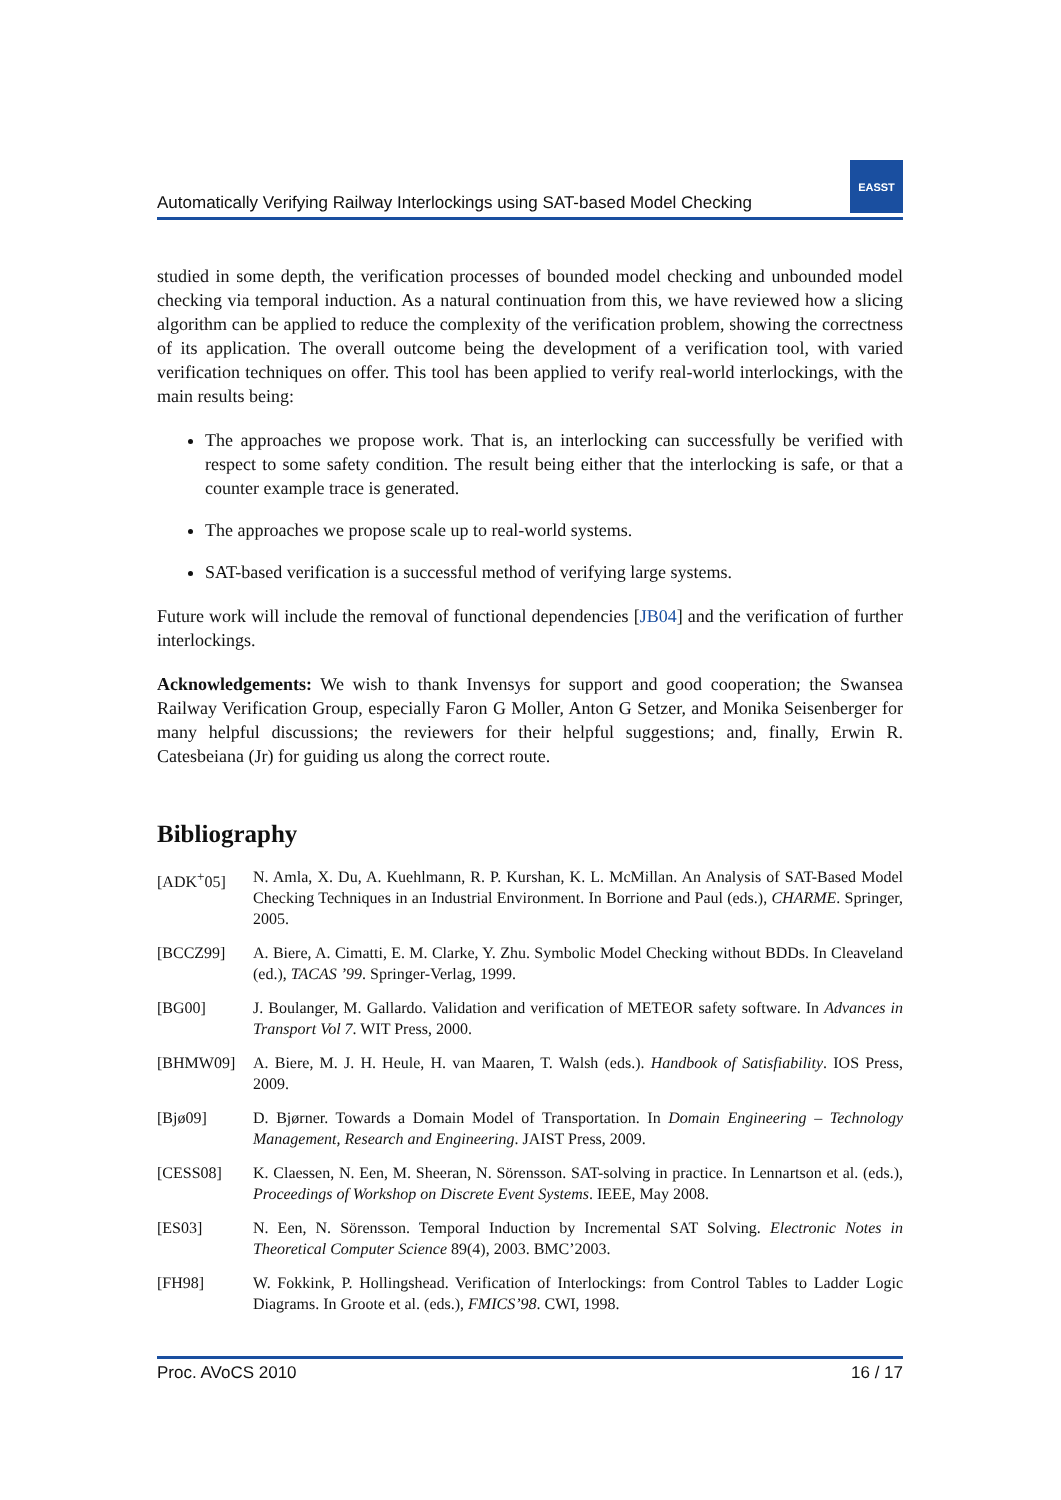Automatically Verifying Railway Interlockings using SAT-based Model Checking EASST
studied in some depth, the verification processes of bounded model checking and unbounded model checking via temporal induction. As a natural continuation from this, we have reviewed how a slicing algorithm can be applied to reduce the complexity of the verification problem, showing the correctness of its application. The overall outcome being the development of a verification tool, with varied verification techniques on offer. This tool has been applied to verify real-world interlockings, with the main results being:
The approaches we propose work. That is, an interlocking can successfully be verified with respect to some safety condition. The result being either that the interlocking is safe, or that a counter example trace is generated.
The approaches we propose scale up to real-world systems.
SAT-based verification is a successful method of verifying large systems.
Future work will include the removal of functional dependencies [JB04] and the verification of further interlockings.
Acknowledgements: We wish to thank Invensys for support and good cooperation; the Swansea Railway Verification Group, especially Faron G Moller, Anton G Setzer, and Monika Seisenberger for many helpful discussions; the reviewers for their helpful suggestions; and, finally, Erwin R. Catesbeiana (Jr) for guiding us along the correct route.
Bibliography
| [ADK<sup>+</sup>05] | N. Amla, X. Du, A. Kuehlmann, R. P. Kurshan, K. L. McMillan. An Analysis of SAT-Based Model Checking Techniques in an Industrial Environment. In Borrione and Paul (eds.), CHARME . Springer, 2005. |
| [BCCZ99] | A. Biere, A. Cimatti, E. M. Clarke, Y. Zhu. Symbolic Model Checking without BDDs. In Cleaveland (ed.), TACAS ’99 . Springer-Verlag, 1999. |
| [BG00] | J. Boulanger, M. Gallardo. Validation and verification of METEOR safety software. In Advances in Transport Vol 7 . WIT Press, 2000. |
| [BHMW09] | A. Biere, M. J. H. Heule, H. van Maaren, T. Walsh (eds.). Handbook of Satisfiability . IOS Press, 2009. |
| [Bjø09] | D. Bjørner. Towards a Domain Model of Transportation. In Domain Engineering – Technology Management, Research and Engineering . JAIST Press, 2009. |
| [CESS08] | K. Claessen, N. Een, M. Sheeran, N. Sörensson. SAT-solving in practice. In Lennartson et al. (eds.), Proceedings of Workshop on Discrete Event Systems . IEEE, May 2008. |
| [ES03] | N. Een, N. Sörensson. Temporal Induction by Incremental SAT Solving. Electronic Notes in Theoretical Computer Science 89(4), 2003. BMC’2003. |
| [FH98] | W. Fokkink, P. Hollingshead. Verification of Interlockings: from Control Tables to Ladder Logic Diagrams. In Groote et al. (eds.), FMICS’98 . CWI, 1998. |
Proc. AVoCS 2010 16 / 17